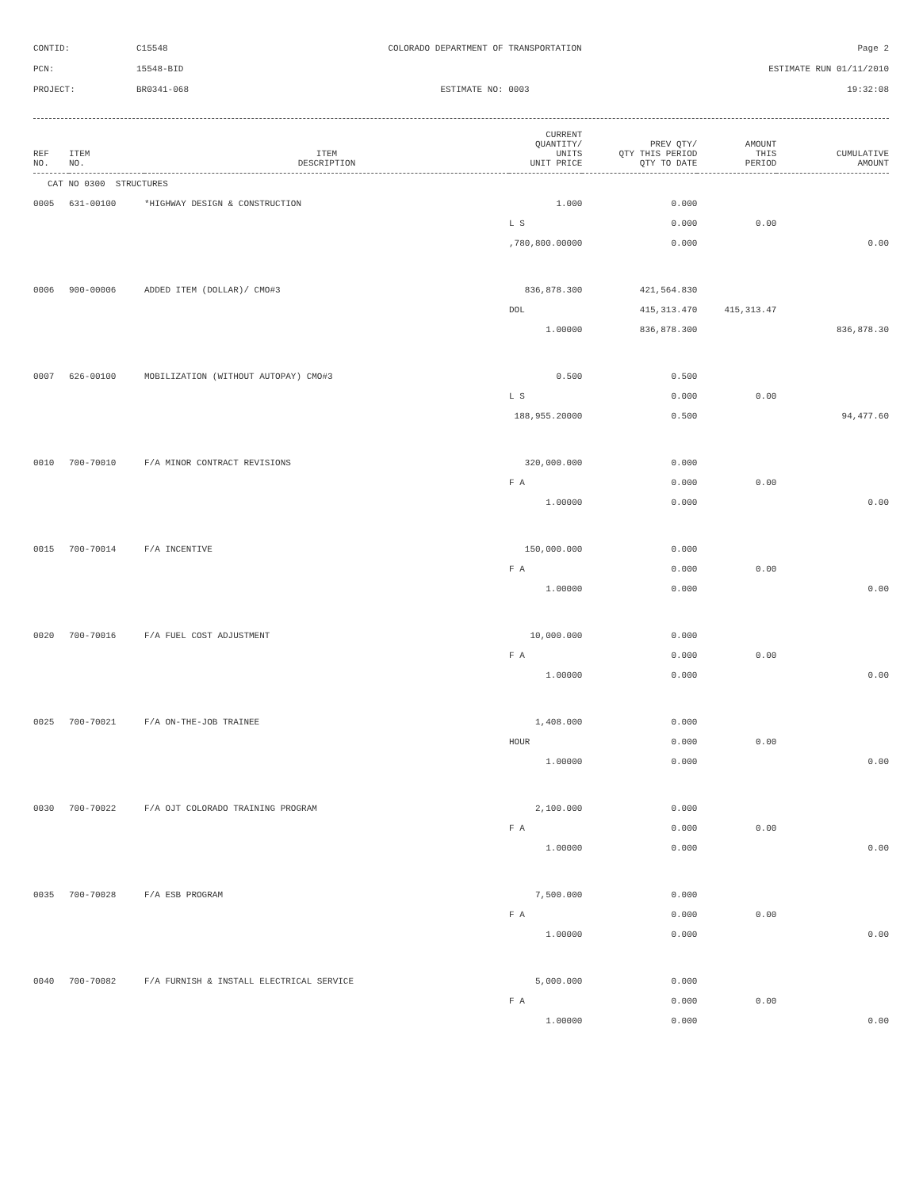CONTID:
C15548
COLORADO DEPARTMENT OF TRANSPORTATION
Page 2
PCN:
15548-BID
ESTIMATE RUN 01/11/2010
PROJECT:
BR0341-068
ESTIMATE NO: 0003
19:32:08
| REF NO. | ITEM NO. | ITEM DESCRIPTION | CURRENT QUANTITY/ UNITS UNIT PRICE | PREV QTY/ QTY THIS PERIOD QTY TO DATE | AMOUNT THIS PERIOD | CUMULATIVE AMOUNT |
| --- | --- | --- | --- | --- | --- | --- |
| CAT NO 0300 STRUCTURES | | | | | | |
| 0005 | 631-00100 | *HIGHWAY DESIGN & CONSTRUCTION | 1.000 | 0.000 | | |
| | | | L S | 0.000 | 0.00 | |
| | | | ,780,800.00000 | 0.000 | | 0.00 |
| 0006 | 900-00006 | ADDED ITEM (DOLLAR)/ CMO#3 | 836,878.300 | 421,564.830 | | |
| | | | DOL | 415,313.470 | 415,313.47 | |
| | | | 1.00000 | 836,878.300 | | 836,878.30 |
| 0007 | 626-00100 | MOBILIZATION (WITHOUT AUTOPAY) CMO#3 | 0.500 | 0.500 | | |
| | | | L S | 0.000 | 0.00 | |
| | | | 188,955.20000 | 0.500 | | 94,477.60 |
| 0010 | 700-70010 | F/A MINOR CONTRACT REVISIONS | 320,000.000 | 0.000 | | |
| | | | F A | 0.000 | 0.00 | |
| | | | 1.00000 | 0.000 | | 0.00 |
| 0015 | 700-70014 | F/A INCENTIVE | 150,000.000 | 0.000 | | |
| | | | F A | 0.000 | 0.00 | |
| | | | 1.00000 | 0.000 | | 0.00 |
| 0020 | 700-70016 | F/A FUEL COST ADJUSTMENT | 10,000.000 | 0.000 | | |
| | | | F A | 0.000 | 0.00 | |
| | | | 1.00000 | 0.000 | | 0.00 |
| 0025 | 700-70021 | F/A ON-THE-JOB TRAINEE | 1,408.000 | 0.000 | | |
| | | | HOUR | 0.000 | 0.00 | |
| | | | 1.00000 | 0.000 | | 0.00 |
| 0030 | 700-70022 | F/A OJT COLORADO TRAINING PROGRAM | 2,100.000 | 0.000 | | |
| | | | F A | 0.000 | 0.00 | |
| | | | 1.00000 | 0.000 | | 0.00 |
| 0035 | 700-70028 | F/A ESB PROGRAM | 7,500.000 | 0.000 | | |
| | | | F A | 0.000 | 0.00 | |
| | | | 1.00000 | 0.000 | | 0.00 |
| 0040 | 700-70082 | F/A FURNISH & INSTALL ELECTRICAL SERVICE | 5,000.000 | 0.000 | | |
| | | | F A | 0.000 | 0.00 | |
| | | | 1.00000 | 0.000 | | 0.00 |